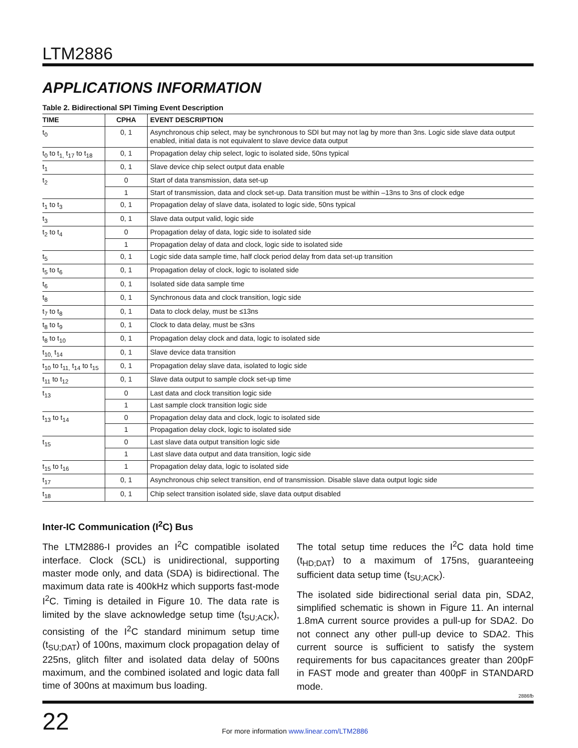LTM2886
APPLICATIONS INFORMATION
Table 2. Bidirectional SPI Timing Event Description
| TIME | CPHA | EVENT DESCRIPTION |
| --- | --- | --- |
| t<sub>0</sub> | 0, 1 | Asynchronous chip select, may be synchronous to SDI but may not lag by more than 3ns. Logic side slave data output enabled, initial data is not equivalent to slave device data output |
| t<sub>0</sub> to t<sub>1,</sub> t<sub>17</sub> to t<sub>18</sub> | 0, 1 | Propagation delay chip select, logic to isolated side, 50ns typical |
| t<sub>1</sub> | 0, 1 | Slave device chip select output data enable |
| t<sub>2</sub> | 0 | Start of data transmission, data set-up |
| | 1 | Start of transmission, data and clock set-up. Data transition must be within –13ns to 3ns of clock edge |
| t<sub>1</sub> to t<sub>3</sub> | 0, 1 | Propagation delay of slave data, isolated to logic side, 50ns typical |
| t<sub>3</sub> | 0, 1 | Slave data output valid, logic side |
| t<sub>2</sub> to t<sub>4</sub> | 0 | Propagation delay of data, logic side to isolated side |
| | 1 | Propagation delay of data and clock, logic side to isolated side |
| t<sub>5</sub> | 0, 1 | Logic side data sample time, half clock period delay from data set-up transition |
| t<sub>5</sub> to t<sub>6</sub> | 0, 1 | Propagation delay of clock, logic to isolated side |
| t<sub>6</sub> | 0, 1 | Isolated side data sample time |
| t<sub>8</sub> | 0, 1 | Synchronous data and clock transition, logic side |
| t<sub>7</sub> to t<sub>8</sub> | 0, 1 | Data to clock delay, must be ≤13ns |
| t<sub>8</sub> to t<sub>9</sub> | 0, 1 | Clock to data delay, must be ≤3ns |
| t<sub>8</sub> to t<sub>10</sub> | 0, 1 | Propagation delay clock and data, logic to isolated side |
| t<sub>10,</sub> t<sub>14</sub> | 0, 1 | Slave device data transition |
| t<sub>10</sub> to t<sub>11,</sub> t<sub>14</sub> to t<sub>15</sub> | 0, 1 | Propagation delay slave data, isolated to logic side |
| t<sub>11</sub> to t<sub>12</sub> | 0, 1 | Slave data output to sample clock set-up time |
| t<sub>13</sub> | 0 | Last data and clock transition logic side |
| | 1 | Last sample clock transition logic side |
| t<sub>13</sub> to t<sub>14</sub> | 0 | Propagation delay data and clock, logic to isolated side |
| | 1 | Propagation delay clock, logic to isolated side |
| t<sub>15</sub> | 0 | Last slave data output transition logic side |
| | 1 | Last slave data output and data transition, logic side |
| t<sub>15</sub> to t<sub>16</sub> | 1 | Propagation delay data, logic to isolated side |
| t<sub>17</sub> | 0, 1 | Asynchronous chip select transition, end of transmission. Disable slave data output logic side |
| t<sub>18</sub> | 0, 1 | Chip select transition isolated side, slave data output disabled |
Inter-IC Communication (I<sup>2</sup>C) Bus
The LTM2886-I provides an I<sup>2</sup>C compatible isolated interface. Clock (SCL) is unidirectional, supporting master mode only, and data (SDA) is bidirectional. The maximum data rate is 400kHz which supports fast-mode I<sup>2</sup>C. Timing is detailed in Figure 10. The data rate is limited by the slave acknowledge setup time (t<sub>SU;ACK</sub>), consisting of the I<sup>2</sup>C standard minimum setup time (t<sub>SU;DAT</sub>) of 100ns, maximum clock propagation delay of 225ns, glitch filter and isolated data delay of 500ns maximum, and the combined isolated and logic data fall time of 300ns at maximum bus loading.
The total setup time reduces the I<sup>2</sup>C data hold time (t<sub>HD;DAT</sub>) to a maximum of 175ns, guaranteeing sufficient data setup time (t<sub>SU;ACK</sub>).
The isolated side bidirectional serial data pin, SDA2, simplified schematic is shown in Figure 11. An internal 1.8mA current source provides a pull-up for SDA2. Do not connect any other pull-up device to SDA2. This current source is sufficient to satisfy the system requirements for bus capacitances greater than 200pF in FAST mode and greater than 400pF in STANDARD mode.
2886fb
22
For more information www.linear.com/LTM2886